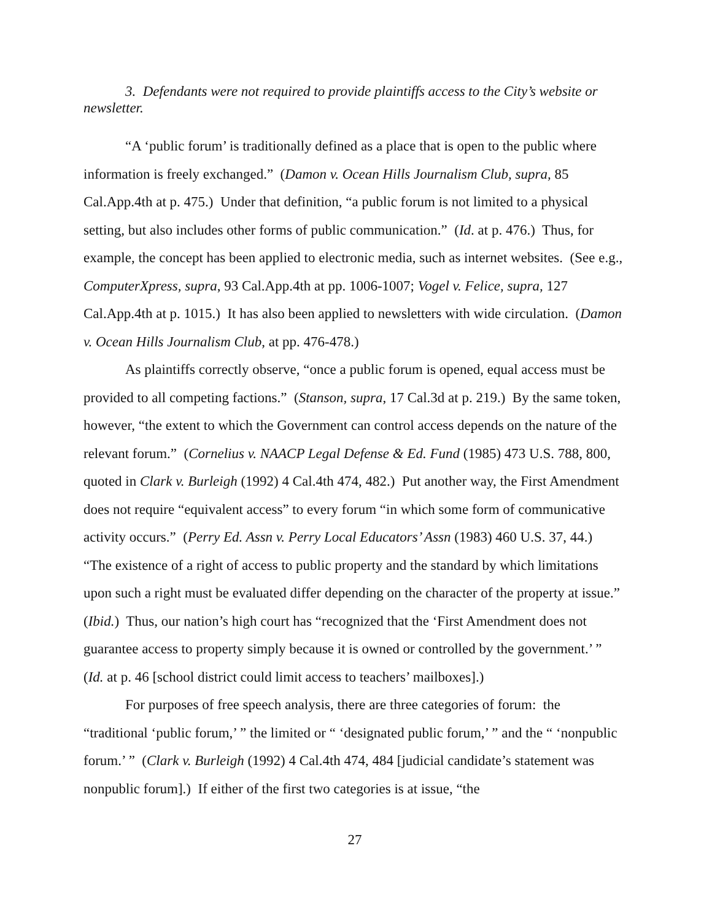3. Defendants were not required to provide plaintiffs access to the City’s website or newsletter.
“A ‘public forum’ is traditionally defined as a place that is open to the public where information is freely exchanged.” (Damon v. Ocean Hills Journalism Club, supra, 85 Cal.App.4th at p. 475.) Under that definition, “a public forum is not limited to a physical setting, but also includes other forms of public communication.” (Id. at p. 476.) Thus, for example, the concept has been applied to electronic media, such as internet websites. (See e.g., ComputerXpress, supra, 93 Cal.App.4th at pp. 1006-1007; Vogel v. Felice, supra, 127 Cal.App.4th at p. 1015.) It has also been applied to newsletters with wide circulation. (Damon v. Ocean Hills Journalism Club, at pp. 476-478.)
As plaintiffs correctly observe, “once a public forum is opened, equal access must be provided to all competing factions.” (Stanson, supra, 17 Cal.3d at p. 219.) By the same token, however, “the extent to which the Government can control access depends on the nature of the relevant forum.” (Cornelius v. NAACP Legal Defense & Ed. Fund (1985) 473 U.S. 788, 800, quoted in Clark v. Burleigh (1992) 4 Cal.4th 474, 482.) Put another way, the First Amendment does not require “equivalent access” to every forum “in which some form of communicative activity occurs.” (Perry Ed. Assn v. Perry Local Educators’ Assn (1983) 460 U.S. 37, 44.) “The existence of a right of access to public property and the standard by which limitations upon such a right must be evaluated differ depending on the character of the property at issue.” (Ibid.) Thus, our nation’s high court has “recognized that the ‘First Amendment does not guarantee access to property simply because it is owned or controlled by the government.’ ” (Id. at p. 46 [school district could limit access to teachers’ mailboxes].)
For purposes of free speech analysis, there are three categories of forum: the “traditional ‘public forum,’ ” the limited or “ ‘designated public forum,’ ” and the “ ‘nonpublic forum.’ ” (Clark v. Burleigh (1992) 4 Cal.4th 474, 484 [judicial candidate’s statement was nonpublic forum].) If either of the first two categories is at issue, “the
27